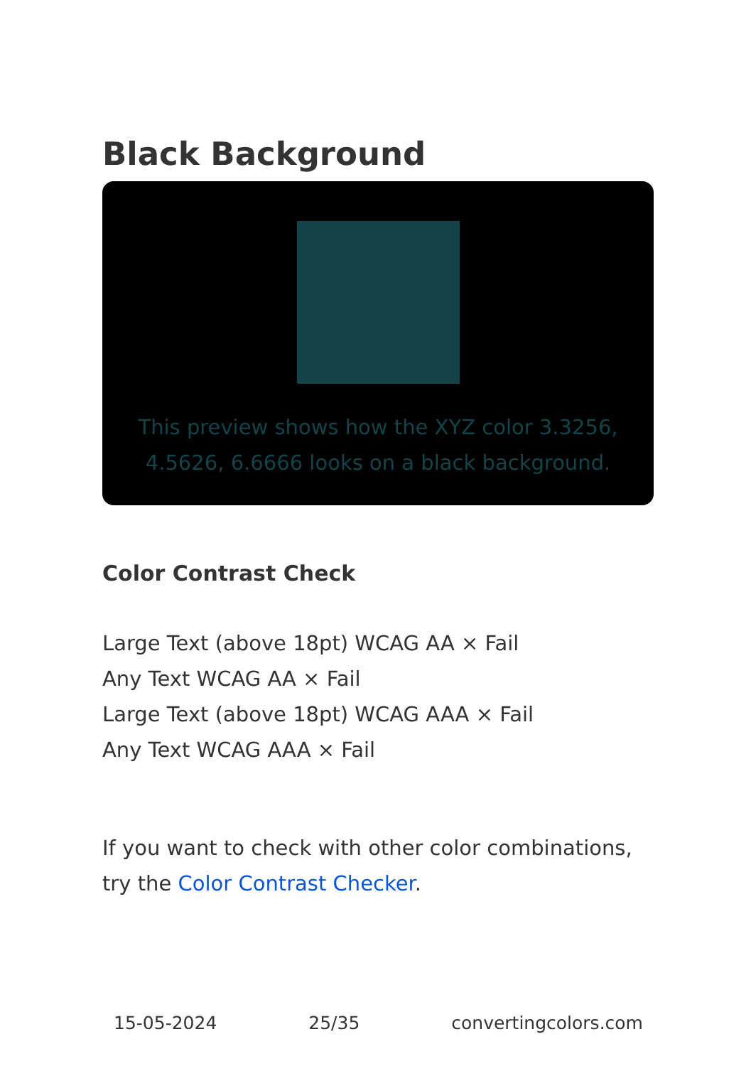Black Background
This preview shows how the XYZ color 3.3256, 4.5626, 6.6666 looks on a black background.
Color Contrast Check
Large Text (above 18pt) WCAG AA × Fail
Any Text WCAG AA × Fail
Large Text (above 18pt) WCAG AAA × Fail
Any Text WCAG AAA × Fail
If you want to check with other color combinations, try the Color Contrast Checker.
15-05-2024 25/35 convertingcolors.com